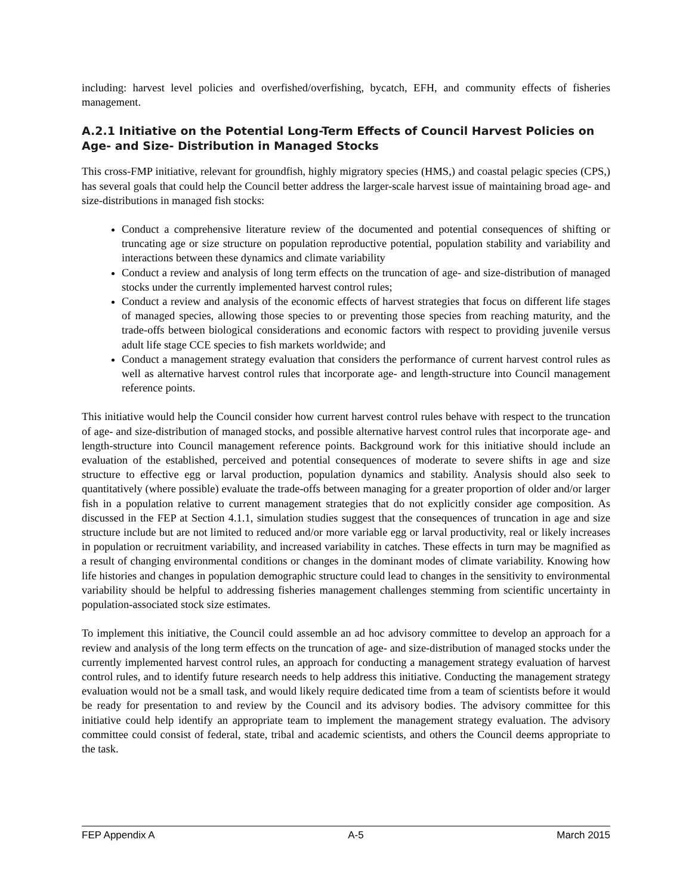including: harvest level policies and overfished/overfishing, bycatch, EFH, and community effects of fisheries management.
A.2.1 Initiative on the Potential Long-Term Effects of Council Harvest Policies on Age- and Size- Distribution in Managed Stocks
This cross-FMP initiative, relevant for groundfish, highly migratory species (HMS,) and coastal pelagic species (CPS,) has several goals that could help the Council better address the larger-scale harvest issue of maintaining broad age- and size-distributions in managed fish stocks:
Conduct a comprehensive literature review of the documented and potential consequences of shifting or truncating age or size structure on population reproductive potential, population stability and variability and interactions between these dynamics and climate variability
Conduct a review and analysis of long term effects on the truncation of age- and size-distribution of managed stocks under the currently implemented harvest control rules;
Conduct a review and analysis of the economic effects of harvest strategies that focus on different life stages of managed species, allowing those species to or preventing those species from reaching maturity, and the trade-offs between biological considerations and economic factors with respect to providing juvenile versus adult life stage CCE species to fish markets worldwide; and
Conduct a management strategy evaluation that considers the performance of current harvest control rules as well as alternative harvest control rules that incorporate age- and length-structure into Council management reference points.
This initiative would help the Council consider how current harvest control rules behave with respect to the truncation of age- and size-distribution of managed stocks, and possible alternative harvest control rules that incorporate age- and length-structure into Council management reference points. Background work for this initiative should include an evaluation of the established, perceived and potential consequences of moderate to severe shifts in age and size structure to effective egg or larval production, population dynamics and stability. Analysis should also seek to quantitatively (where possible) evaluate the trade-offs between managing for a greater proportion of older and/or larger fish in a population relative to current management strategies that do not explicitly consider age composition. As discussed in the FEP at Section 4.1.1, simulation studies suggest that the consequences of truncation in age and size structure include but are not limited to reduced and/or more variable egg or larval productivity, real or likely increases in population or recruitment variability, and increased variability in catches. These effects in turn may be magnified as a result of changing environmental conditions or changes in the dominant modes of climate variability. Knowing how life histories and changes in population demographic structure could lead to changes in the sensitivity to environmental variability should be helpful to addressing fisheries management challenges stemming from scientific uncertainty in population-associated stock size estimates.
To implement this initiative, the Council could assemble an ad hoc advisory committee to develop an approach for a review and analysis of the long term effects on the truncation of age- and size-distribution of managed stocks under the currently implemented harvest control rules, an approach for conducting a management strategy evaluation of harvest control rules, and to identify future research needs to help address this initiative. Conducting the management strategy evaluation would not be a small task, and would likely require dedicated time from a team of scientists before it would be ready for presentation to and review by the Council and its advisory bodies. The advisory committee for this initiative could help identify an appropriate team to implement the management strategy evaluation. The advisory committee could consist of federal, state, tribal and academic scientists, and others the Council deems appropriate to the task.
FEP Appendix A A-5 March 2015